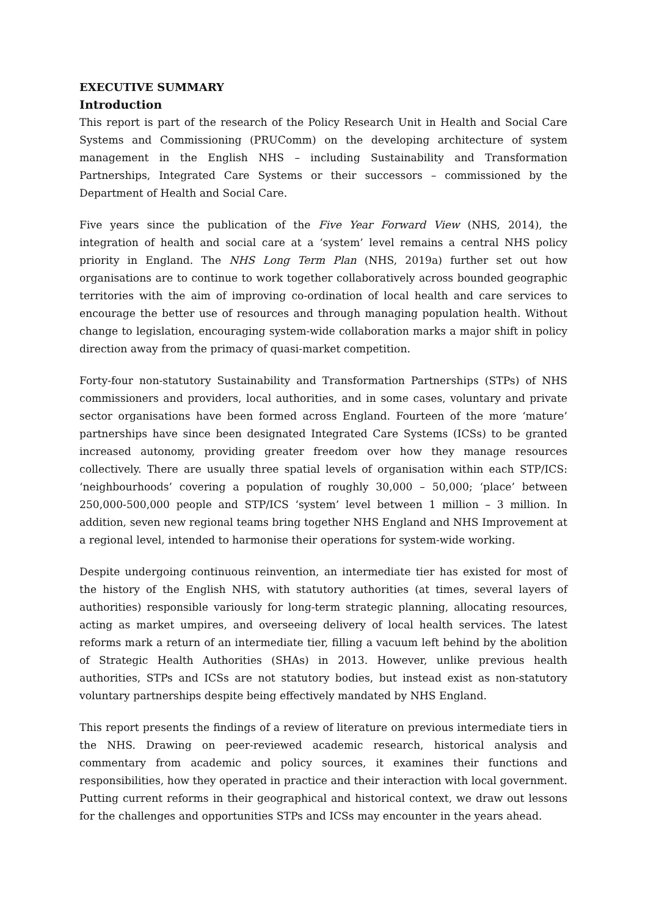EXECUTIVE SUMMARY
Introduction
This report is part of the research of the Policy Research Unit in Health and Social Care Systems and Commissioning (PRUComm) on the developing architecture of system management in the English NHS – including Sustainability and Transformation Partnerships, Integrated Care Systems or their successors – commissioned by the Department of Health and Social Care.
Five years since the publication of the Five Year Forward View (NHS, 2014), the integration of health and social care at a ‘system’ level remains a central NHS policy priority in England. The NHS Long Term Plan (NHS, 2019a) further set out how organisations are to continue to work together collaboratively across bounded geographic territories with the aim of improving co-ordination of local health and care services to encourage the better use of resources and through managing population health. Without change to legislation, encouraging system-wide collaboration marks a major shift in policy direction away from the primacy of quasi-market competition.
Forty-four non-statutory Sustainability and Transformation Partnerships (STPs) of NHS commissioners and providers, local authorities, and in some cases, voluntary and private sector organisations have been formed across England. Fourteen of the more ‘mature’ partnerships have since been designated Integrated Care Systems (ICSs) to be granted increased autonomy, providing greater freedom over how they manage resources collectively. There are usually three spatial levels of organisation within each STP/ICS: ‘neighbourhoods’ covering a population of roughly 30,000 – 50,000; ‘place’ between 250,000-500,000 people and STP/ICS ‘system’ level between 1 million – 3 million. In addition, seven new regional teams bring together NHS England and NHS Improvement at a regional level, intended to harmonise their operations for system-wide working.
Despite undergoing continuous reinvention, an intermediate tier has existed for most of the history of the English NHS, with statutory authorities (at times, several layers of authorities) responsible variously for long-term strategic planning, allocating resources, acting as market umpires, and overseeing delivery of local health services. The latest reforms mark a return of an intermediate tier, filling a vacuum left behind by the abolition of Strategic Health Authorities (SHAs) in 2013. However, unlike previous health authorities, STPs and ICSs are not statutory bodies, but instead exist as non-statutory voluntary partnerships despite being effectively mandated by NHS England.
This report presents the findings of a review of literature on previous intermediate tiers in the NHS. Drawing on peer-reviewed academic research, historical analysis and commentary from academic and policy sources, it examines their functions and responsibilities, how they operated in practice and their interaction with local government. Putting current reforms in their geographical and historical context, we draw out lessons for the challenges and opportunities STPs and ICSs may encounter in the years ahead.